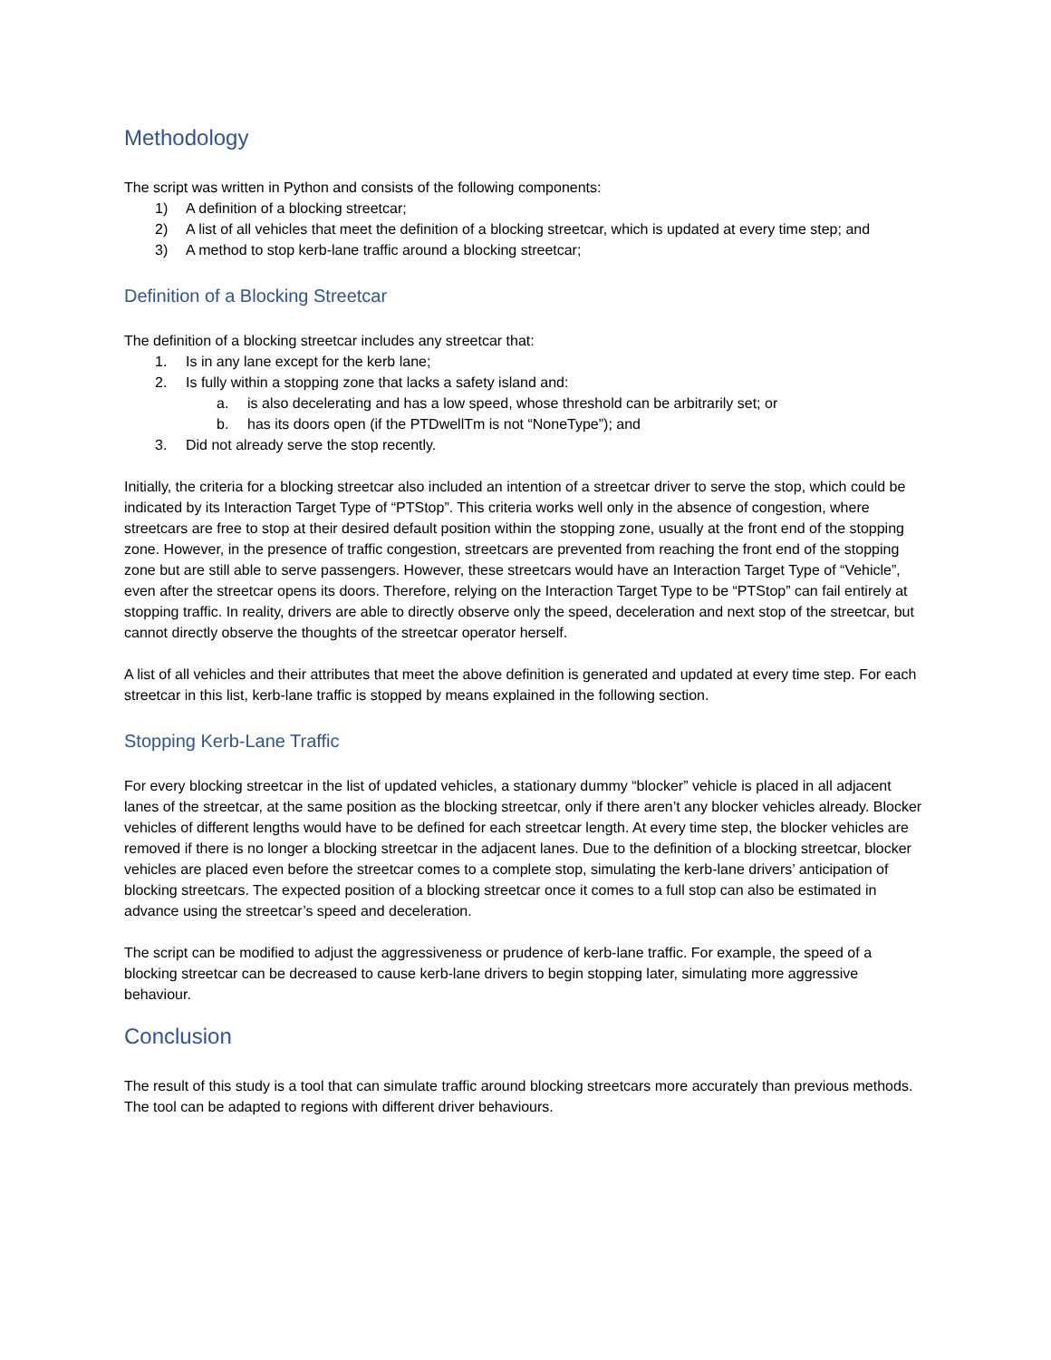Methodology
The script was written in Python and consists of the following components:
1) A definition of a blocking streetcar;
2) A list of all vehicles that meet the definition of a blocking streetcar, which is updated at every time step; and
3) A method to stop kerb-lane traffic around a blocking streetcar;
Definition of a Blocking Streetcar
The definition of a blocking streetcar includes any streetcar that:
1. Is in any lane except for the kerb lane;
2. Is fully within a stopping zone that lacks a safety island and:
a. is also decelerating and has a low speed, whose threshold can be arbitrarily set; or
b. has its doors open (if the PTDwellTm is not “NoneType”); and
3. Did not already serve the stop recently.
Initially, the criteria for a blocking streetcar also included an intention of a streetcar driver to serve the stop, which could be indicated by its Interaction Target Type of “PTStop”. This criteria works well only in the absence of congestion, where streetcars are free to stop at their desired default position within the stopping zone, usually at the front end of the stopping zone. However, in the presence of traffic congestion, streetcars are prevented from reaching the front end of the stopping zone but are still able to serve passengers. However, these streetcars would have an Interaction Target Type of “Vehicle”, even after the streetcar opens its doors. Therefore, relying on the Interaction Target Type to be “PTStop” can fail entirely at stopping traffic. In reality, drivers are able to directly observe only the speed, deceleration and next stop of the streetcar, but cannot directly observe the thoughts of the streetcar operator herself.
A list of all vehicles and their attributes that meet the above definition is generated and updated at every time step. For each streetcar in this list, kerb-lane traffic is stopped by means explained in the following section.
Stopping Kerb-Lane Traffic
For every blocking streetcar in the list of updated vehicles, a stationary dummy “blocker” vehicle is placed in all adjacent lanes of the streetcar, at the same position as the blocking streetcar, only if there aren’t any blocker vehicles already. Blocker vehicles of different lengths would have to be defined for each streetcar length. At every time step, the blocker vehicles are removed if there is no longer a blocking streetcar in the adjacent lanes. Due to the definition of a blocking streetcar, blocker vehicles are placed even before the streetcar comes to a complete stop, simulating the kerb-lane drivers’ anticipation of blocking streetcars. The expected position of a blocking streetcar once it comes to a full stop can also be estimated in advance using the streetcar’s speed and deceleration.
The script can be modified to adjust the aggressiveness or prudence of kerb-lane traffic. For example, the speed of a blocking streetcar can be decreased to cause kerb-lane drivers to begin stopping later, simulating more aggressive behaviour.
Conclusion
The result of this study is a tool that can simulate traffic around blocking streetcars more accurately than previous methods. The tool can be adapted to regions with different driver behaviours.